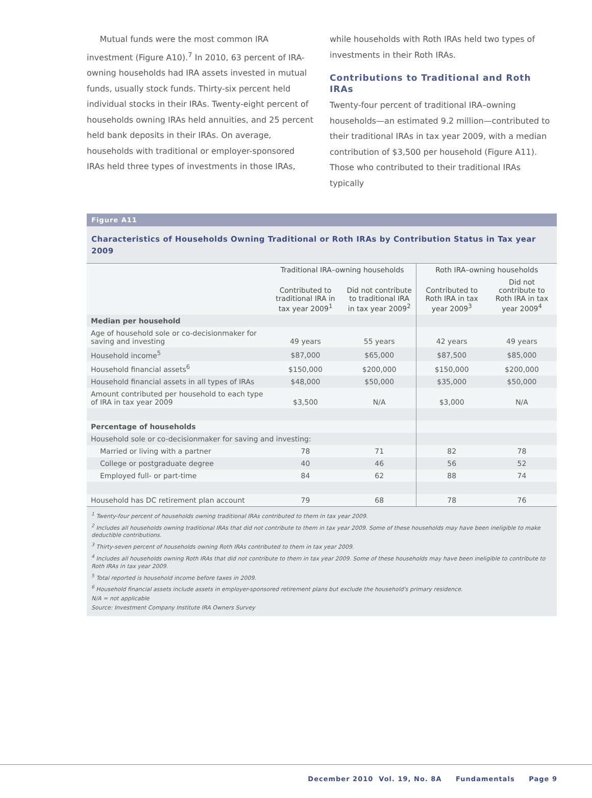Mutual funds were the most common IRA investment (Figure A10).<sup>7</sup> In 2010, 63 percent of IRA-owning households had IRA assets invested in mutual funds, usually stock funds. Thirty-six percent held individual stocks in their IRAs. Twenty-eight percent of households owning IRAs held annuities, and 25 percent held bank deposits in their IRAs. On average, households with traditional or employer-sponsored IRAs held three types of investments in those IRAs,
while households with Roth IRAs held two types of investments in their Roth IRAs.
Contributions to Traditional and Roth IRAs
Twenty-four percent of traditional IRA–owning households—an estimated 9.2 million—contributed to their traditional IRAs in tax year 2009, with a median contribution of $3,500 per household (Figure A11). Those who contributed to their traditional IRAs typically
Figure A11
Characteristics of Households Owning Traditional or Roth IRAs by Contribution Status in Tax year 2009
| | Traditional IRA–owning households | | Roth IRA–owning households | |
| --- | --- | --- | --- | --- |
| | Contributed to traditional IRA in tax year 2009<sup>1</sup> | Did not contribute to traditional IRA in tax year 2009<sup>2</sup> | Contributed to Roth IRA in tax year 2009<sup>3</sup> | Did not contribute to Roth IRA in tax year 2009<sup>4</sup> |
| Median per household | | | | |
| Age of household sole or co-decisionmaker for saving and investing | 49 years | 55 years | 42 years | 49 years |
| Household income<sup>5</sup> | $87,000 | $65,000 | $87,500 | $85,000 |
| Household financial assets<sup>6</sup> | $150,000 | $200,000 | $150,000 | $200,000 |
| Household financial assets in all types of IRAs | $48,000 | $50,000 | $35,000 | $50,000 |
| Amount contributed per household to each type of IRA in tax year 2009 | $3,500 | N/A | $3,000 | N/A |
| Percentage of households | | | | |
| Household sole or co-decisionmaker for saving and investing: | | | | |
| Married or living with a partner | 78 | 71 | 82 | 78 |
| College or postgraduate degree | 40 | 46 | 56 | 52 |
| Employed full- or part-time | 84 | 62 | 88 | 74 |
| Household has DC retirement plan account | 79 | 68 | 78 | 76 |
<sup>1</sup> Twenty-four percent of households owning traditional IRAs contributed to them in tax year 2009.
<sup>2</sup> Includes all households owning traditional IRAs that did not contribute to them in tax year 2009. Some of these households may have been ineligible to make deductible contributions.
<sup>3</sup> Thirty-seven percent of households owning Roth IRAs contributed to them in tax year 2009.
<sup>4</sup> Includes all households owning Roth IRAs that did not contribute to them in tax year 2009. Some of these households may have been ineligible to contribute to Roth IRAs in tax year 2009.
<sup>5</sup> Total reported is household income before taxes in 2009.
<sup>6</sup> Household financial assets include assets in employer-sponsored retirement plans but exclude the household's primary residence.
N/A = not applicable
Source: Investment Company Institute IRA Owners Survey
December 2010 Vol. 19, No. 8A Fundamentals Page 9